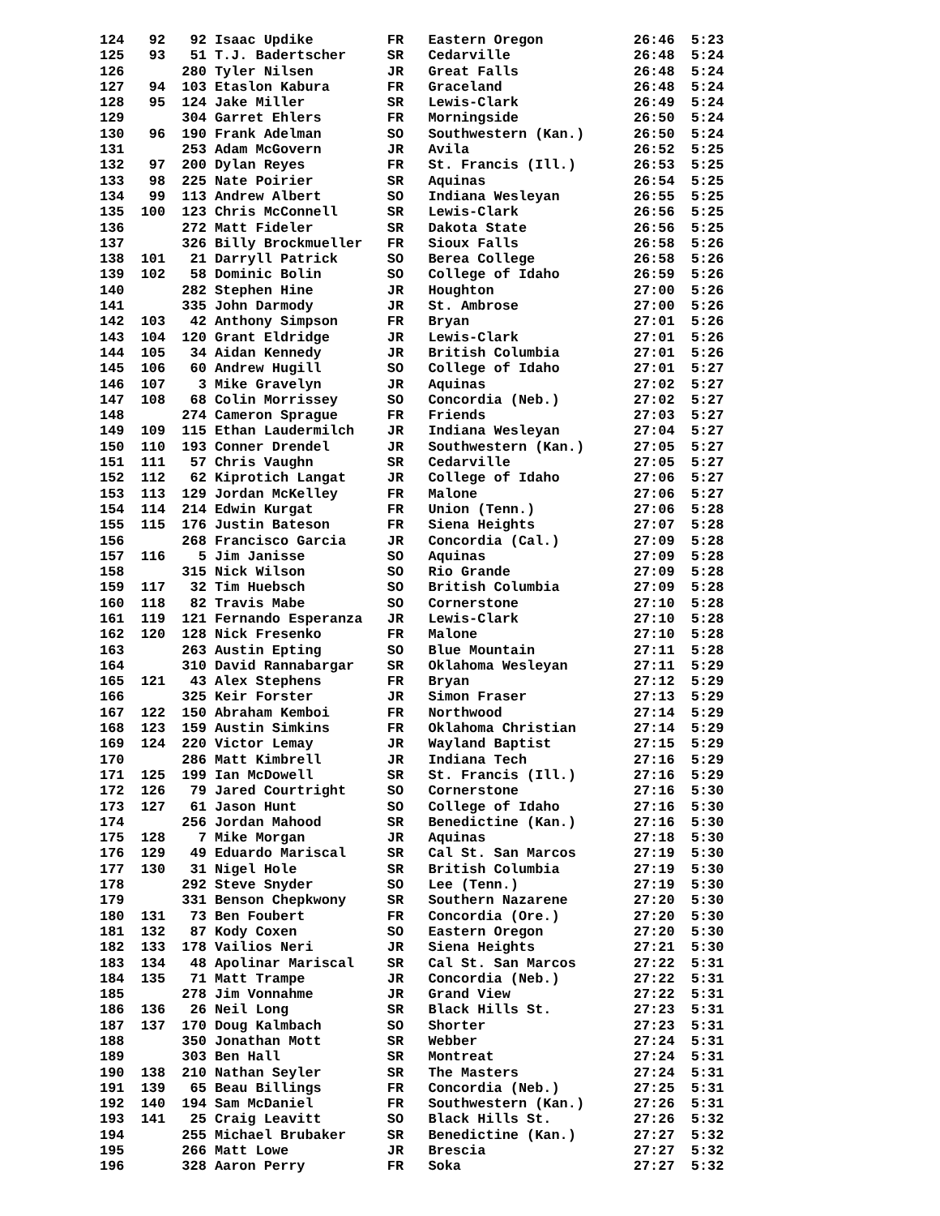124   92   92 Isaac Updike         FR   Eastern Oregon           26:46  5:23
125   93   51 T.J. Badertscher     SR   Cedarville               26:48  5:24
126       280 Tyler Nilsen         JR   Great Falls              26:48  5:24
127   94  103 Etaslon Kabura       FR   Graceland                26:48  5:24
128   95  124 Jake Miller          SR   Lewis-Clark              26:49  5:24
129       304 Garret Ehlers        FR   Morningside              26:50  5:24
130   96  190 Frank Adelman        SO   Southwestern (Kan.)      26:50  5:24
131       253 Adam McGovern        JR   Avila                    26:52  5:25
132   97  200 Dylan Reyes          FR   St. Francis (Ill.)       26:53  5:25
133   98  225 Nate Poirier         SR   Aquinas                  26:54  5:25
134   99  113 Andrew Albert        SO   Indiana Wesleyan         26:55  5:25
135  100  123 Chris McConnell      SR   Lewis-Clark              26:56  5:25
136       272 Matt Fideler         SR   Dakota State             26:56  5:25
137       326 Billy Brockmueller   FR   Sioux Falls              26:58  5:26
138  101   21 Darryll Patrick      SO   Berea College            26:58  5:26
139  102   58 Dominic Bolin        SO   College of Idaho         26:59  5:26
140       282 Stephen Hine         JR   Houghton                 27:00  5:26
141       335 John Darmody         JR   St. Ambrose              27:00  5:26
142  103   42 Anthony Simpson      FR   Bryan                    27:01  5:26
143  104  120 Grant Eldridge       JR   Lewis-Clark              27:01  5:26
144  105   34 Aidan Kennedy        JR   British Columbia         27:01  5:26
145  106   60 Andrew Hugill        SO   College of Idaho         27:01  5:27
146  107    3 Mike Gravelyn        JR   Aquinas                  27:02  5:27
147  108   68 Colin Morrissey      SO   Concordia (Neb.)         27:02  5:27
148       274 Cameron Sprague      FR   Friends                  27:03  5:27
149  109  115 Ethan Laudermilch    JR   Indiana Wesleyan         27:04  5:27
150  110  193 Conner Drendel       JR   Southwestern (Kan.)      27:05  5:27
151  111   57 Chris Vaughn         SR   Cedarville               27:05  5:27
152  112   62 Kiprotich Langat     JR   College of Idaho         27:06  5:27
153  113  129 Jordan McKelley      FR   Malone                   27:06  5:27
154  114  214 Edwin Kurgat         FR   Union (Tenn.)            27:06  5:28
155  115  176 Justin Bateson       FR   Siena Heights            27:07  5:28
156       268 Francisco Garcia     JR   Concordia (Cal.)         27:09  5:28
157  116    5 Jim Janisse          SO   Aquinas                  27:09  5:28
158       315 Nick Wilson          SO   Rio Grande               27:09  5:28
159  117   32 Tim Huebsch          SO   British Columbia         27:09  5:28
160  118   82 Travis Mabe          SO   Cornerstone              27:10  5:28
161  119  121 Fernando Esperanza   JR   Lewis-Clark              27:10  5:28
162  120  128 Nick Fresenko        FR   Malone                   27:10  5:28
163       263 Austin Epting        SO   Blue Mountain            27:11  5:28
164       310 David Rannabargar    SR   Oklahoma Wesleyan        27:11  5:29
165  121   43 Alex Stephens        FR   Bryan                    27:12  5:29
166       325 Keir Forster         JR   Simon Fraser             27:13  5:29
167  122  150 Abraham Kemboi       FR   Northwood                27:14  5:29
168  123  159 Austin Simkins       FR   Oklahoma Christian       27:14  5:29
169  124  220 Victor Lemay         JR   Wayland Baptist          27:15  5:29
170       286 Matt Kimbrell        JR   Indiana Tech             27:16  5:29
171  125  199 Ian McDowell         SR   St. Francis (Ill.)       27:16  5:29
172  126   79 Jared Courtright     SO   Cornerstone              27:16  5:30
173  127   61 Jason Hunt           SO   College of Idaho         27:16  5:30
174       256 Jordan Mahood        SR   Benedictine (Kan.)       27:16  5:30
175  128    7 Mike Morgan          JR   Aquinas                  27:18  5:30
176  129   49 Eduardo Mariscal     SR   Cal St. San Marcos       27:19  5:30
177  130   31 Nigel Hole           SR   British Columbia         27:19  5:30
178       292 Steve Snyder         SO   Lee (Tenn.)              27:19  5:30
179       331 Benson Chepkwony     SR   Southern Nazarene        27:20  5:30
180  131   73 Ben Foubert          FR   Concordia (Ore.)         27:20  5:30
181  132   87 Kody Coxen           SO   Eastern Oregon           27:20  5:30
182  133  178 Vailios Neri         JR   Siena Heights            27:21  5:30
183  134   48 Apolinar Mariscal    SR   Cal St. San Marcos       27:22  5:31
184  135   71 Matt Trampe          JR   Concordia (Neb.)         27:22  5:31
185       278 Jim Vonnahme         JR   Grand View               27:22  5:31
186  136   26 Neil Long            SR   Black Hills St.          27:23  5:31
187  137  170 Doug Kalmbach        SO   Shorter                  27:23  5:31
188       350 Jonathan Mott        SR   Webber                   27:24  5:31
189       303 Ben Hall             SR   Montreat                 27:24  5:31
190  138  210 Nathan Seyler        SR   The Masters              27:24  5:31
191  139   65 Beau Billings        FR   Concordia (Neb.)         27:25  5:31
192  140  194 Sam McDaniel         FR   Southwestern (Kan.)      27:26  5:31
193  141   25 Craig Leavitt        SO   Black Hills St.          27:26  5:32
194       255 Michael Brubaker     SR   Benedictine (Kan.)       27:27  5:32
195       266 Matt Lowe            JR   Brescia                  27:27  5:32
196       328 Aaron Perry          FR   Soka                     27:27  5:32